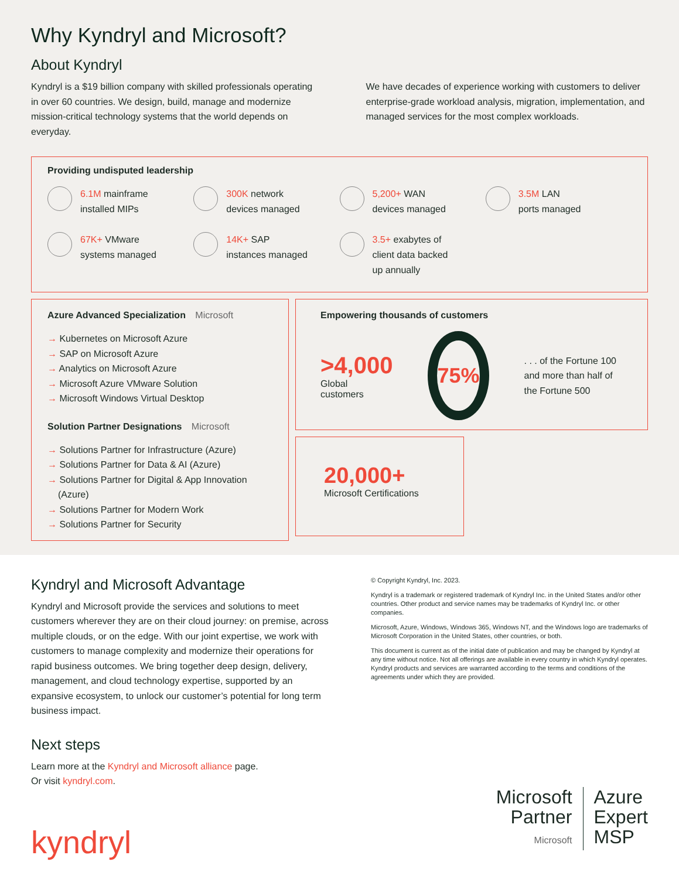Why Kyndryl and Microsoft?
About Kyndryl
Kyndryl is a $19 billion company with skilled professionals operating in over 60 countries. We design, build, manage and modernize mission-critical technology systems that the world depends on everyday.
We have decades of experience working with customers to deliver enterprise-grade workload analysis, migration, implementation, and managed services for the most complex workloads.
Providing undisputed leadership
6.1M mainframe
installed MIPs
300K network
devices managed
5,200+ WAN
devices managed
3.5M LAN
ports managed
67K+ VMware
systems managed
14K+ SAP
instances managed
3.5+ exabytes of
client data backed
up annually
Azure Advanced Specialization Microsoft
→ Kubernetes on Microsoft Azure
→ SAP on Microsoft Azure
→ Analytics on Microsoft Azure
→ Microsoft Azure VMware Solution
→ Microsoft Windows Virtual Desktop
Solution Partner Designations Microsoft
→ Solutions Partner for Infrastructure (Azure)
→ Solutions Partner for Data & AI (Azure)
→ Solutions Partner for Digital & App Innovation (Azure)
→ Solutions Partner for Modern Work
→ Solutions Partner for Security
Empowering thousands of customers
>4,000
Global customers
75%
. . . of the Fortune 100 and more than half of the Fortune 500
20,000+
Microsoft Certifications
Kyndryl and Microsoft Advantage
Kyndryl and Microsoft provide the services and solutions to meet customers wherever they are on their cloud journey: on premise, across multiple clouds, or on the edge. With our joint expertise, we work with customers to manage complexity and modernize their operations for rapid business outcomes. We bring together deep design, delivery, management, and cloud technology expertise, supported by an expansive ecosystem, to unlock our customer’s potential for long term business impact.
Next steps
Learn more at the Kyndryl and Microsoft alliance page.
Or visit kyndryl.com.
kyndryl
© Copyright Kyndryl, Inc. 2023.
Kyndryl is a trademark or registered trademark of Kyndryl Inc. in the United States and/or other countries. Other product and service names may be trademarks of Kyndryl Inc. or other companies.
Microsoft, Azure, Windows, Windows 365, Windows NT, and the Windows logo are trademarks of Microsoft Corporation in the United States, other countries, or both.
This document is current as of the initial date of publication and may be changed by Kyndryl at any time without notice. Not all offerings are available in every country in which Kyndryl operates. Kyndryl products and services are warranted according to the terms and conditions of the agreements under which they are provided.
Microsoft
Partner
Microsoft
Azure
Expert
MSP